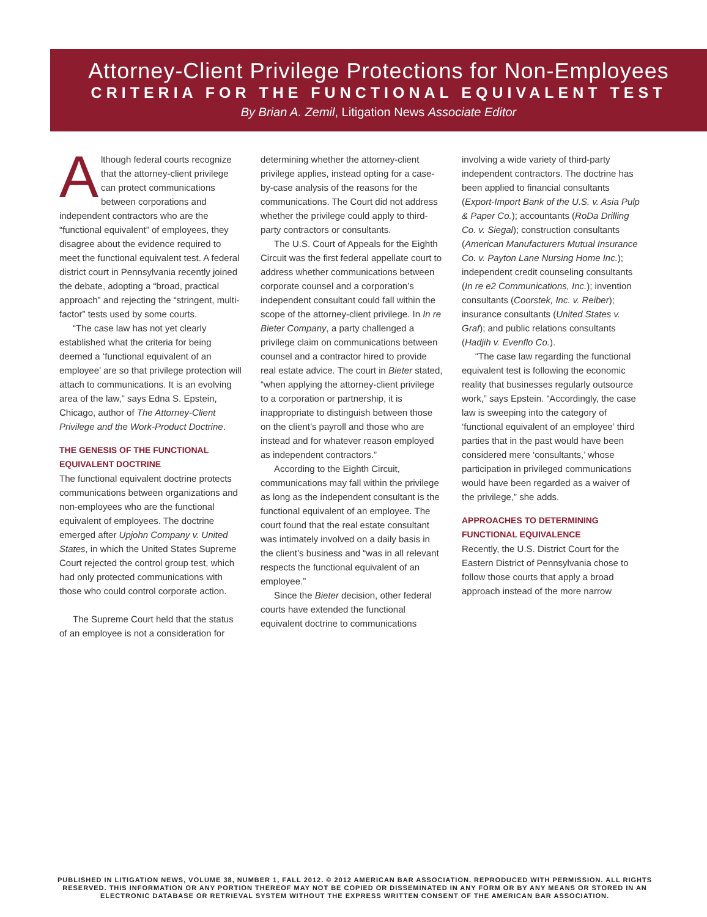Attorney-Client Privilege Protections for Non-Employees
CRITERIA FOR THE FUNCTIONAL EQUIVALENT TEST
By Brian A. Zemil, Litigation News Associate Editor
Although federal courts recognize that the attorney-client privilege can protect communications between corporations and independent contractors who are the “functional equivalent” of employees, they disagree about the evidence required to meet the functional equivalent test. A federal district court in Pennsylvania recently joined the debate, adopting a “broad, practical approach” and rejecting the “stringent, multi-factor” tests used by some courts.
“The case law has not yet clearly established what the criteria for being deemed a ‘functional equivalent of an employee’ are so that privilege protection will attach to communications. It is an evolving area of the law,” says Edna S. Epstein, Chicago, author of The Attorney-Client Privilege and the Work-Product Doctrine.
THE GENESIS OF THE FUNCTIONAL EQUIVALENT DOCTRINE
The functional equivalent doctrine protects communications between organizations and non-employees who are the functional equivalent of employees. The doctrine emerged after Upjohn Company v. United States, in which the United States Supreme Court rejected the control group test, which had only protected communications with those who could control corporate action.
The Supreme Court held that the status of an employee is not a consideration for determining whether the attorney-client privilege applies, instead opting for a case-by-case analysis of the reasons for the communications. The Court did not address whether the privilege could apply to third-party contractors or consultants.
The U.S. Court of Appeals for the Eighth Circuit was the first federal appellate court to address whether communications between corporate counsel and a corporation’s independent consultant could fall within the scope of the attorney-client privilege. In In re Bieter Company, a party challenged a privilege claim on communications between counsel and a contractor hired to provide real estate advice. The court in Bieter stated, “when applying the attorney-client privilege to a corporation or partnership, it is inappropriate to distinguish between those on the client’s payroll and those who are instead and for whatever reason employed as independent contractors.”
According to the Eighth Circuit, communications may fall within the privilege as long as the independent consultant is the functional equivalent of an employee. The court found that the real estate consultant was intimately involved on a daily basis in the client’s business and “was in all relevant respects the functional equivalent of an employee.”
Since the Bieter decision, other federal courts have extended the functional equivalent doctrine to communications involving a wide variety of third-party independent contractors. The doctrine has been applied to financial consultants (Export-Import Bank of the U.S. v. Asia Pulp & Paper Co.); accountants (RoDa Drilling Co. v. Siegal); construction consultants (American Manufacturers Mutual Insurance Co. v. Payton Lane Nursing Home Inc.); independent credit counseling consultants (In re e2 Communications, Inc.); invention consultants (Coorstek, Inc. v. Reiber); insurance consultants (United States v. Graf); and public relations consultants (Hadjih v. Evenflo Co.).
“The case law regarding the functional equivalent test is following the economic reality that businesses regularly outsource work,” says Epstein. “Accordingly, the case law is sweeping into the category of ‘functional equivalent of an employee’ third parties that in the past would have been considered mere ‘consultants,’ whose participation in privileged communications would have been regarded as a waiver of the privilege,” she adds.
APPROACHES TO DETERMINING FUNCTIONAL EQUIVALENCE
Recently, the U.S. District Court for the Eastern District of Pennsylvania chose to follow those courts that apply a broad approach instead of the more narrow
PUBLISHED IN LITIGATION NEWS, VOLUME 38, NUMBER 1, FALL 2012. © 2012 AMERICAN BAR ASSOCIATION. REPRODUCED WITH PERMISSION. ALL RIGHTS RESERVED. THIS INFORMATION OR ANY PORTION THEREOF MAY NOT BE COPIED OR DISSEMINATED IN ANY FORM OR BY ANY MEANS OR STORED IN AN ELECTRONIC DATABASE OR RETRIEVAL SYSTEM WITHOUT THE EXPRESS WRITTEN CONSENT OF THE AMERICAN BAR ASSOCIATION.